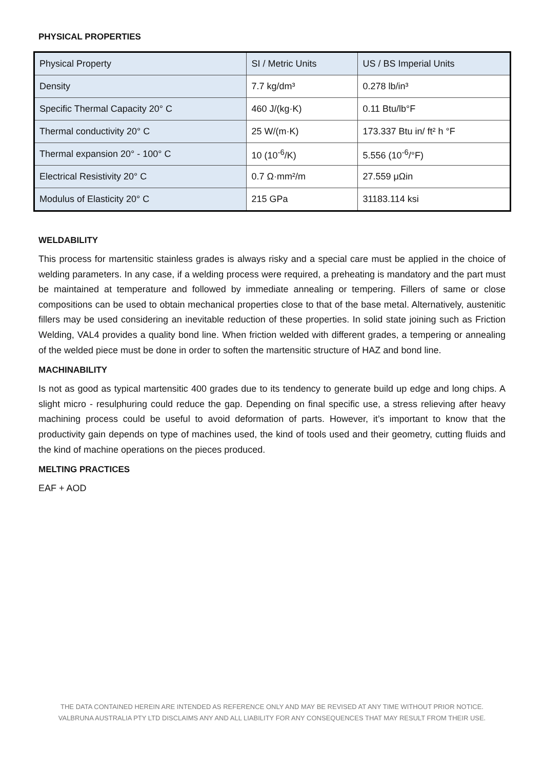PHYSICAL PROPERTIES
| Physical Property | SI / Metric Units | US / BS Imperial Units |
| --- | --- | --- |
| Density | 7.7 kg/dm³ | 0.278 lb/in³ |
| Specific Thermal Capacity 20° C | 460 J/(kg·K) | 0.11 Btu/lb°F |
| Thermal conductivity 20° C | 25 W/(m·K) | 173.337 Btu in/ ft² h °F |
| Thermal expansion 20° - 100° C | 10 (10<sup>-6</sup>/K) | 5.556 (10<sup>-6</sup>/°F) |
| Electrical Resistivity 20° C | 0.7 Ω·mm²/m | 27.559 μΩin |
| Modulus of Elasticity 20° C | 215 GPa | 31183.114 ksi |
WELDABILITY
This process for martensitic stainless grades is always risky and a special care must be applied in the choice of welding parameters. In any case, if a welding process were required, a preheating is mandatory and the part must be maintained at temperature and followed by immediate annealing or tempering. Fillers of same or close compositions can be used to obtain mechanical properties close to that of the base metal. Alternatively, austenitic fillers may be used considering an inevitable reduction of these properties. In solid state joining such as Friction Welding, VAL4 provides a quality bond line. When friction welded with different grades, a tempering or annealing of the welded piece must be done in order to soften the martensitic structure of HAZ and bond line.
MACHINABILITY
Is not as good as typical martensitic 400 grades due to its tendency to generate build up edge and long chips. A slight micro - resulphuring could reduce the gap. Depending on final specific use, a stress relieving after heavy machining process could be useful to avoid deformation of parts. However, it’s important to know that the productivity gain depends on type of machines used, the kind of tools used and their geometry, cutting fluids and the kind of machine operations on the pieces produced.
MELTING PRACTICES
EAF + AOD
THE DATA CONTAINED HEREIN ARE INTENDED AS REFERENCE ONLY AND MAY BE REVISED AT ANY TIME WITHOUT PRIOR NOTICE.
VALBRUNA AUSTRALIA PTY LTD DISCLAIMS ANY AND ALL LIABILITY FOR ANY CONSEQUENCES THAT MAY RESULT FROM THEIR USE.